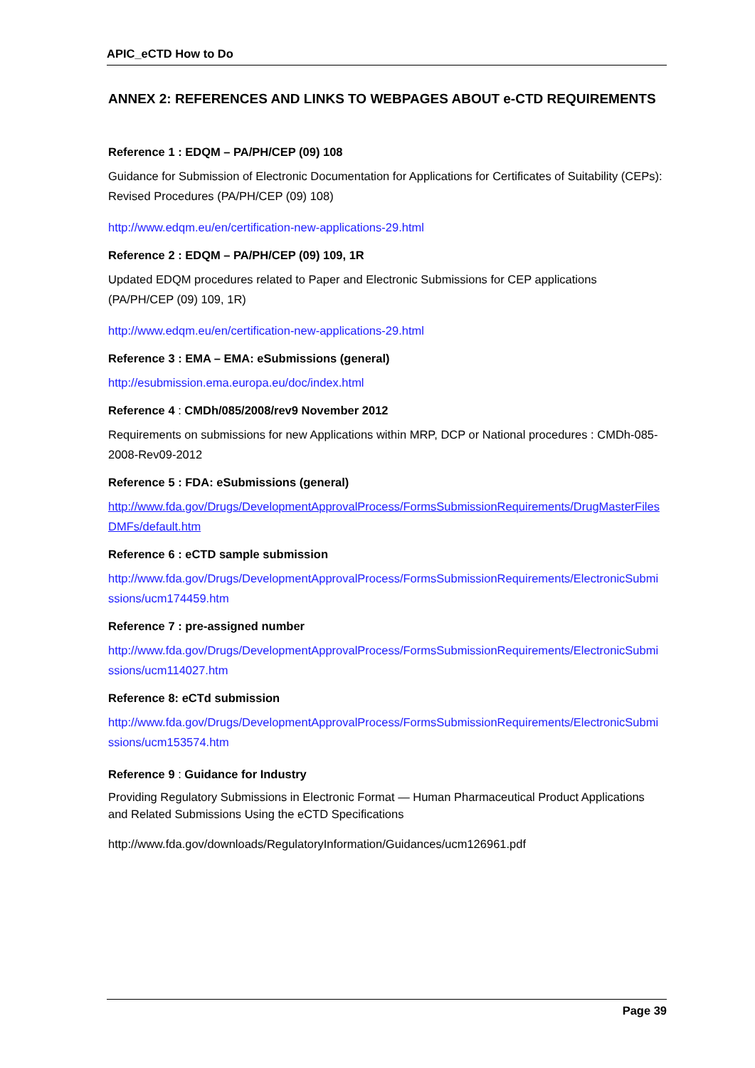APIC_eCTD How to Do
ANNEX 2: REFERENCES AND LINKS TO WEBPAGES ABOUT e-CTD REQUIREMENTS
Reference 1 : EDQM – PA/PH/CEP (09) 108
Guidance for Submission of Electronic Documentation for Applications for Certificates of Suitability (CEPs): Revised Procedures (PA/PH/CEP (09) 108)
http://www.edqm.eu/en/certification-new-applications-29.html
Reference 2 : EDQM – PA/PH/CEP (09) 109, 1R
Updated EDQM procedures related to Paper and Electronic Submissions for CEP applications (PA/PH/CEP (09) 109, 1R)
http://www.edqm.eu/en/certification-new-applications-29.html
Reference 3 : EMA – EMA: eSubmissions (general)
http://esubmission.ema.europa.eu/doc/index.html
Reference 4 : CMDh/085/2008/rev9 November 2012
Requirements on submissions for new Applications within MRP, DCP or National procedures : CMDh-085-2008-Rev09-2012
Reference 5 : FDA: eSubmissions (general)
http://www.fda.gov/Drugs/DevelopmentApprovalProcess/FormsSubmissionRequirements/DrugMasterFilesDMFs/default.htm
Reference 6 : eCTD sample submission
http://www.fda.gov/Drugs/DevelopmentApprovalProcess/FormsSubmissionRequirements/ElectronicSubmissions/ucm174459.htm
Reference 7 : pre-assigned number
http://www.fda.gov/Drugs/DevelopmentApprovalProcess/FormsSubmissionRequirements/ElectronicSubmissions/ucm114027.htm
Reference 8: eCTd submission
http://www.fda.gov/Drugs/DevelopmentApprovalProcess/FormsSubmissionRequirements/ElectronicSubmissions/ucm153574.htm
Reference 9 : Guidance for Industry
Providing Regulatory Submissions in Electronic Format — Human Pharmaceutical Product Applications and Related Submissions Using the eCTD Specifications
http://www.fda.gov/downloads/RegulatoryInformation/Guidances/ucm126961.pdf
Page 39